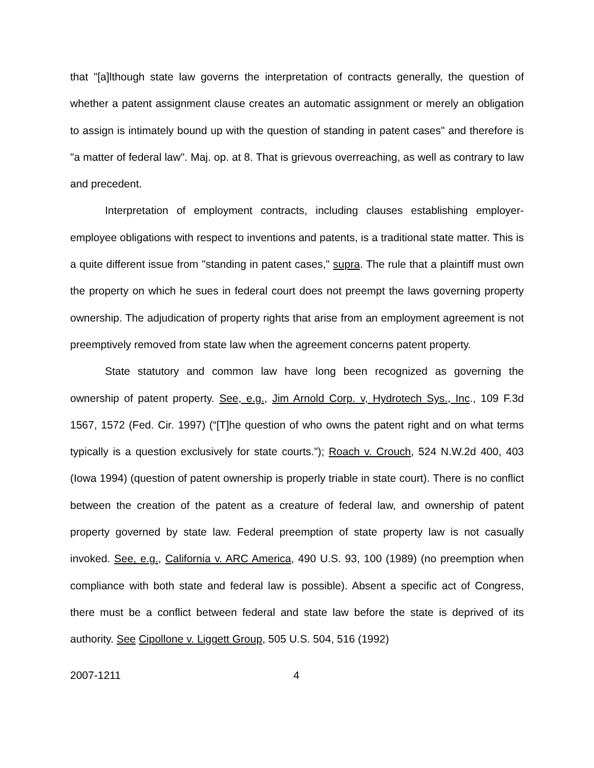that "[a]lthough state law governs the interpretation of contracts generally, the question of whether a patent assignment clause creates an automatic assignment or merely an obligation to assign is intimately bound up with the question of standing in patent cases" and therefore is "a matter of federal law". Maj. op. at 8. That is grievous overreaching, as well as contrary to law and precedent.
Interpretation of employment contracts, including clauses establishing employer-employee obligations with respect to inventions and patents, is a traditional state matter. This is a quite different issue from "standing in patent cases," supra. The rule that a plaintiff must own the property on which he sues in federal court does not preempt the laws governing property ownership. The adjudication of property rights that arise from an employment agreement is not preemptively removed from state law when the agreement concerns patent property.
State statutory and common law have long been recognized as governing the ownership of patent property. See, e.g., Jim Arnold Corp. v, Hydrotech Sys., Inc., 109 F.3d 1567, 1572 (Fed. Cir. 1997) (“[T]he question of who owns the patent right and on what terms typically is a question exclusively for state courts.”); Roach v. Crouch, 524 N.W.2d 400, 403 (Iowa 1994) (question of patent ownership is properly triable in state court). There is no conflict between the creation of the patent as a creature of federal law, and ownership of patent property governed by state law. Federal preemption of state property law is not casually invoked. See, e.g., California v. ARC America, 490 U.S. 93, 100 (1989) (no preemption when compliance with both state and federal law is possible). Absent a specific act of Congress, there must be a conflict between federal and state law before the state is deprived of its authority. See Cipollone v. Liggett Group, 505 U.S. 504, 516 (1992)
2007-1211 4